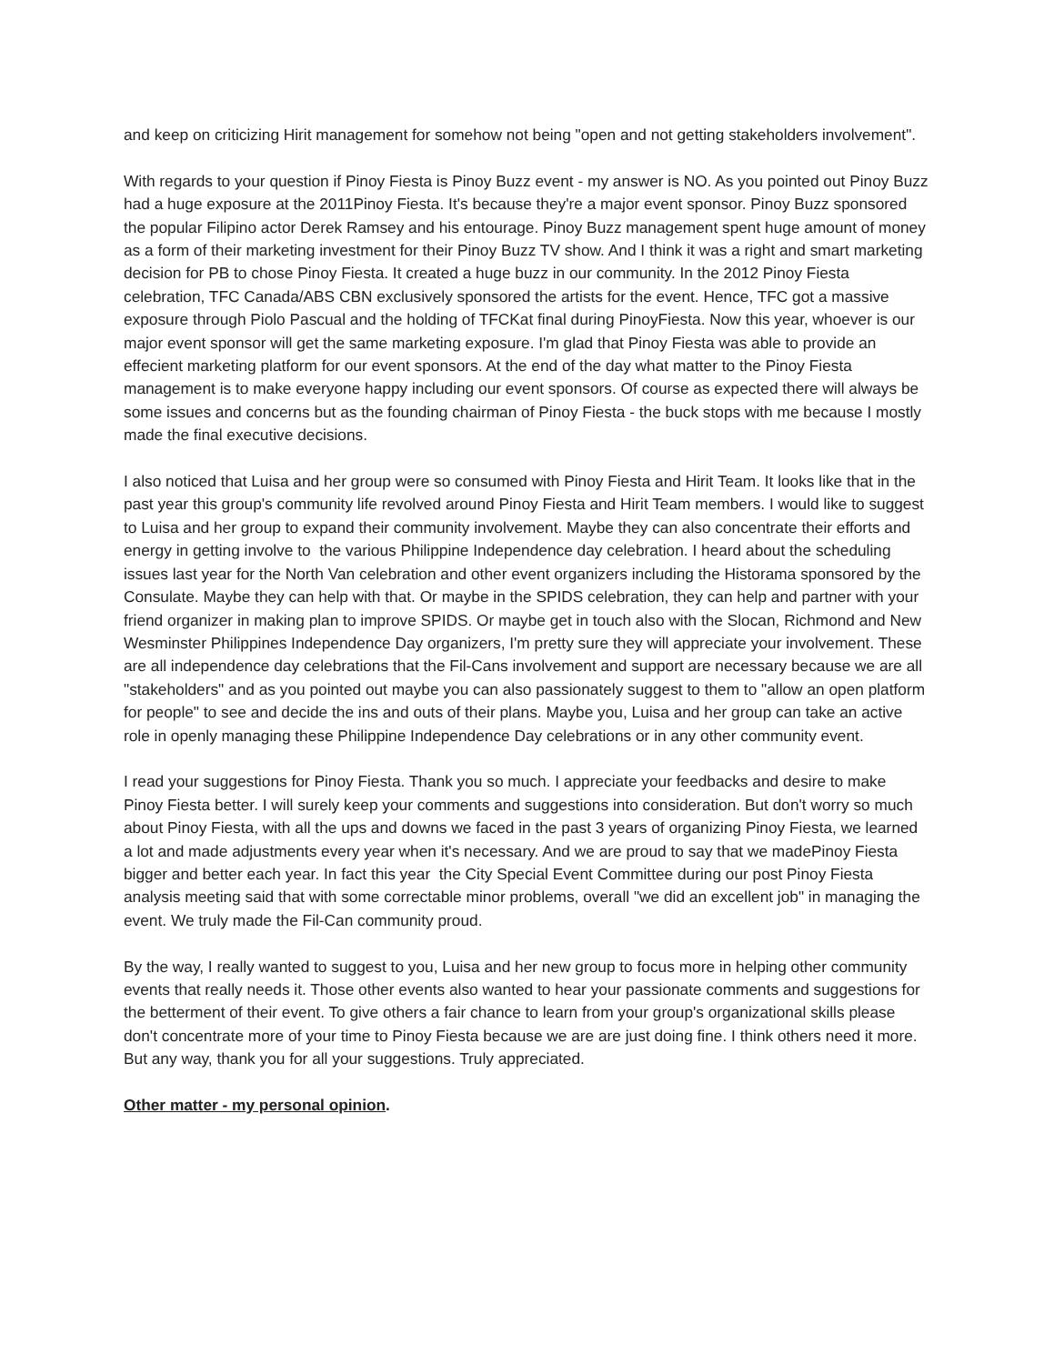and keep on criticizing Hirit management for somehow not being "open and not getting stakeholders involvement".
With regards to your question if Pinoy Fiesta is Pinoy Buzz event - my answer is NO. As you pointed out Pinoy Buzz had a huge exposure at the 2011Pinoy Fiesta. It's because they're a major event sponsor. Pinoy Buzz sponsored the popular Filipino actor Derek Ramsey and his entourage. Pinoy Buzz management spent huge amount of money as a form of their marketing investment for their Pinoy Buzz TV show. And I think it was a right and smart marketing decision for PB to chose Pinoy Fiesta. It created a huge buzz in our community. In the 2012 Pinoy Fiesta celebration, TFC Canada/ABS CBN exclusively sponsored the artists for the event. Hence, TFC got a massive exposure through Piolo Pascual and the holding of TFCKat final during PinoyFiesta. Now this year, whoever is our major event sponsor will get the same marketing exposure. I'm glad that Pinoy Fiesta was able to provide an effecient marketing platform for our event sponsors. At the end of the day what matter to the Pinoy Fiesta management is to make everyone happy including our event sponsors. Of course as expected there will always be some issues and concerns but as the founding chairman of Pinoy Fiesta - the buck stops with me because I mostly made the final executive decisions.
I also noticed that Luisa and her group were so consumed with Pinoy Fiesta and Hirit Team. It looks like that in the past year this group's community life revolved around Pinoy Fiesta and Hirit Team members. I would like to suggest to Luisa and her group to expand their community involvement. Maybe they can also concentrate their efforts and energy in getting involve to the various Philippine Independence day celebration. I heard about the scheduling issues last year for the North Van celebration and other event organizers including the Historama sponsored by the Consulate. Maybe they can help with that. Or maybe in the SPIDS celebration, they can help and partner with your friend organizer in making plan to improve SPIDS. Or maybe get in touch also with the Slocan, Richmond and New Wesminster Philippines Independence Day organizers, I'm pretty sure they will appreciate your involvement. These are all independence day celebrations that the Fil-Cans involvement and support are necessary because we are all "stakeholders" and as you pointed out maybe you can also passionately suggest to them to "allow an open platform for people" to see and decide the ins and outs of their plans. Maybe you, Luisa and her group can take an active role in openly managing these Philippine Independence Day celebrations or in any other community event.
I read your suggestions for Pinoy Fiesta. Thank you so much. I appreciate your feedbacks and desire to make Pinoy Fiesta better. I will surely keep your comments and suggestions into consideration. But don't worry so much about Pinoy Fiesta, with all the ups and downs we faced in the past 3 years of organizing Pinoy Fiesta, we learned a lot and made adjustments every year when it's necessary. And we are proud to say that we madePinoy Fiesta bigger and better each year. In fact this year the City Special Event Committee during our post Pinoy Fiesta analysis meeting said that with some correctable minor problems, overall "we did an excellent job" in managing the event. We truly made the Fil-Can community proud.
By the way, I really wanted to suggest to you, Luisa and her new group to focus more in helping other community events that really needs it. Those other events also wanted to hear your passionate comments and suggestions for the betterment of their event. To give others a fair chance to learn from your group's organizational skills please don't concentrate more of your time to Pinoy Fiesta because we are are just doing fine. I think others need it more. But any way, thank you for all your suggestions. Truly appreciated.
Other matter - my personal opinion.